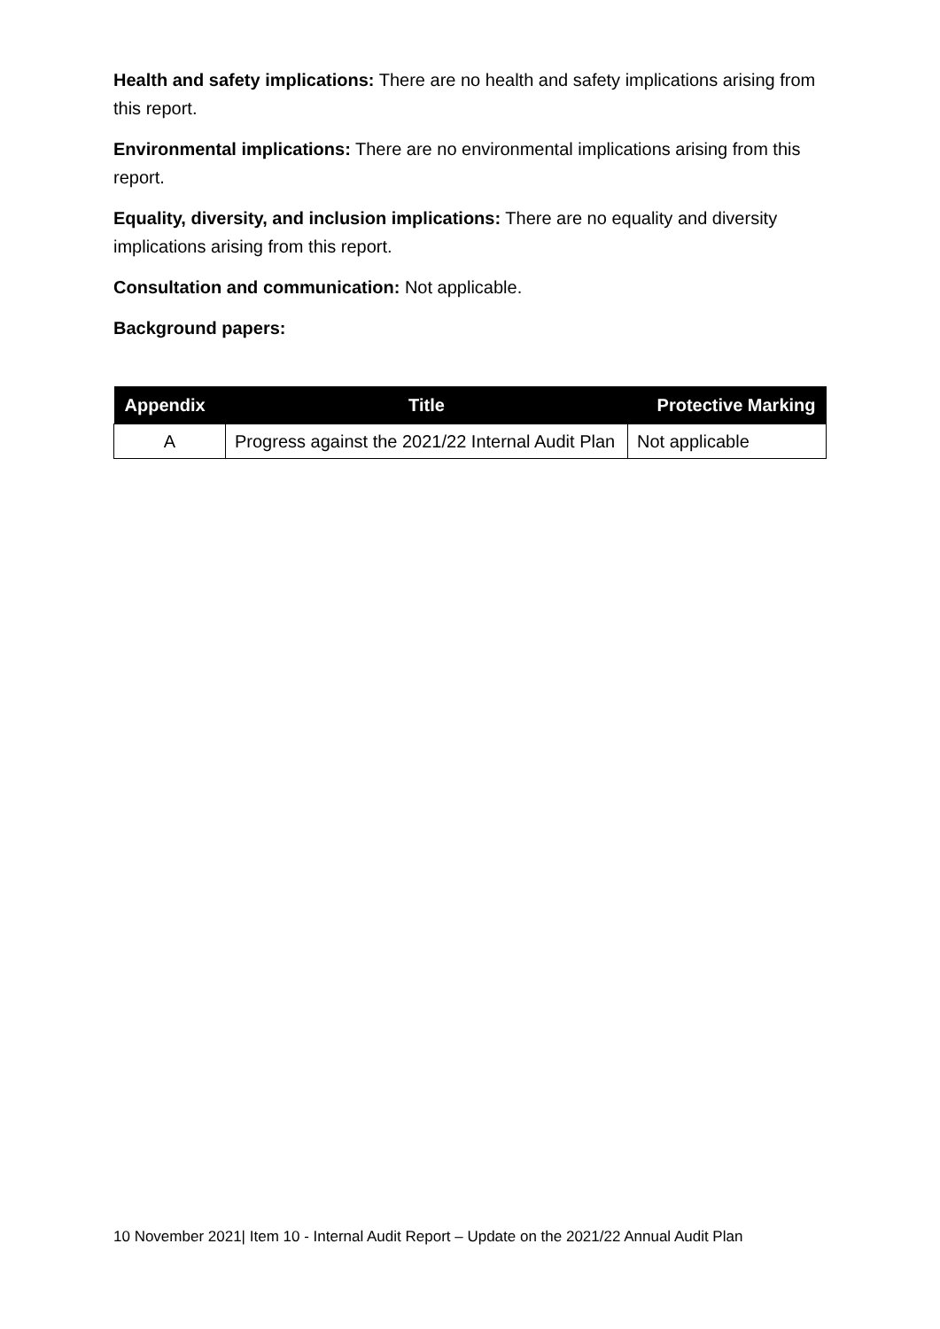Health and safety implications: There are no health and safety implications arising from this report.
Environmental implications: There are no environmental implications arising from this report.
Equality, diversity, and inclusion implications: There are no equality and diversity implications arising from this report.
Consultation and communication: Not applicable.
Background papers:
| Appendix | Title | Protective Marking |
| --- | --- | --- |
| A | Progress against the 2021/22 Internal Audit Plan | Not applicable |
10 November 2021| Item 10 - Internal Audit Report – Update on the 2021/22 Annual Audit Plan